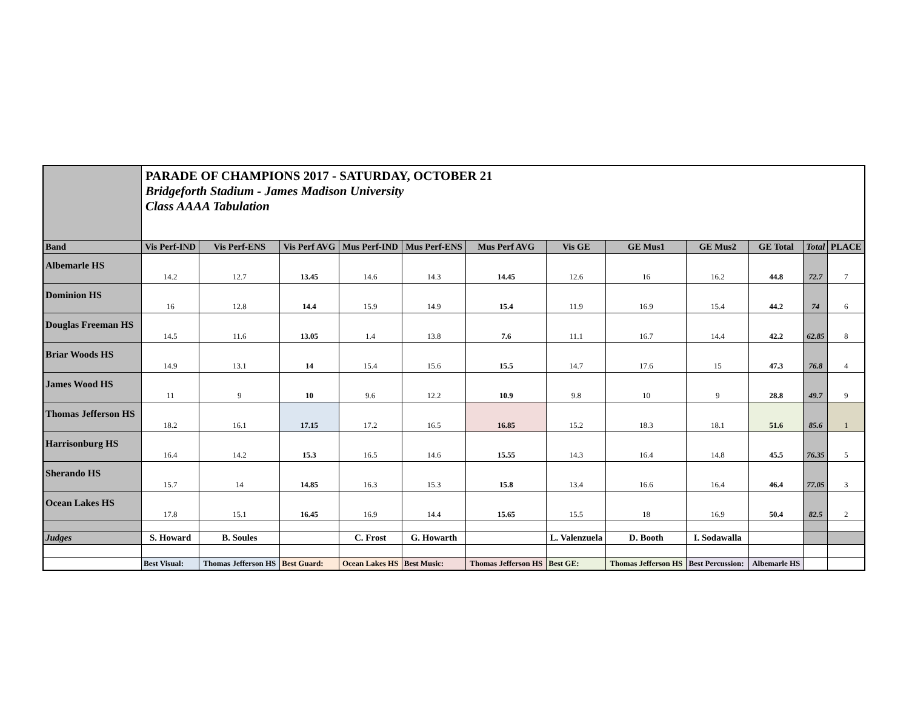| | PARADE OF CHAMPIONS 2017 - SATURDAY, OCTOBER 21 Bridgeforth Stadium - James Madison University Class AAAA Tabulation | | | | | | | | | | | |
| Band | Vis Perf-IND | Vis Perf-ENS | Vis Perf AVG | Mus Perf-IND | Mus Perf-ENS | Mus Perf AVG | Vis GE | GE Mus1 | GE Mus2 | GE Total | Total | PLACE |
| Albemarle HS | 14.2 | 12.7 | 13.45 | 14.6 | 14.3 | 14.45 | 12.6 | 16 | 16.2 | 44.8 | 72.7 | 7 |
| Dominion HS | 16 | 12.8 | 14.4 | 15.9 | 14.9 | 15.4 | 11.9 | 16.9 | 15.4 | 44.2 | 74 | 6 |
| Douglas Freeman HS | 14.5 | 11.6 | 13.05 | 1.4 | 13.8 | 7.6 | 11.1 | 16.7 | 14.4 | 42.2 | 62.85 | 8 |
| Briar Woods HS | 14.9 | 13.1 | 14 | 15.4 | 15.6 | 15.5 | 14.7 | 17.6 | 15 | 47.3 | 76.8 | 4 |
| James Wood HS | 11 | 9 | 10 | 9.6 | 12.2 | 10.9 | 9.8 | 10 | 9 | 28.8 | 49.7 | 9 |
| Thomas Jefferson HS | 18.2 | 16.1 | 17.15 | 17.2 | 16.5 | 16.85 | 15.2 | 18.3 | 18.1 | 51.6 | 85.6 | 1 |
| Harrisonburg HS | 16.4 | 14.2 | 15.3 | 16.5 | 14.6 | 15.55 | 14.3 | 16.4 | 14.8 | 45.5 | 76.35 | 5 |
| Sherando HS | 15.7 | 14 | 14.85 | 16.3 | 15.3 | 15.8 | 13.4 | 16.6 | 16.4 | 46.4 | 77.05 | 3 |
| Ocean Lakes HS | 17.8 | 15.1 | 16.45 | 16.9 | 14.4 | 15.65 | 15.5 | 18 | 16.9 | 50.4 | 82.5 | 2 |
| Judges | S. Howard | B. Soules | | C. Frost | G. Howarth | | L. Valenzuela | D. Booth | I. Sodawalla | | | |
| | Best Visual: | Thomas Jefferson HS | Best Guard: | Ocean Lakes HS | Best Music: | Thomas Jefferson HS | Best GE: | Thomas Jefferson HS | Best Percussion: | Albemarle HS | | |